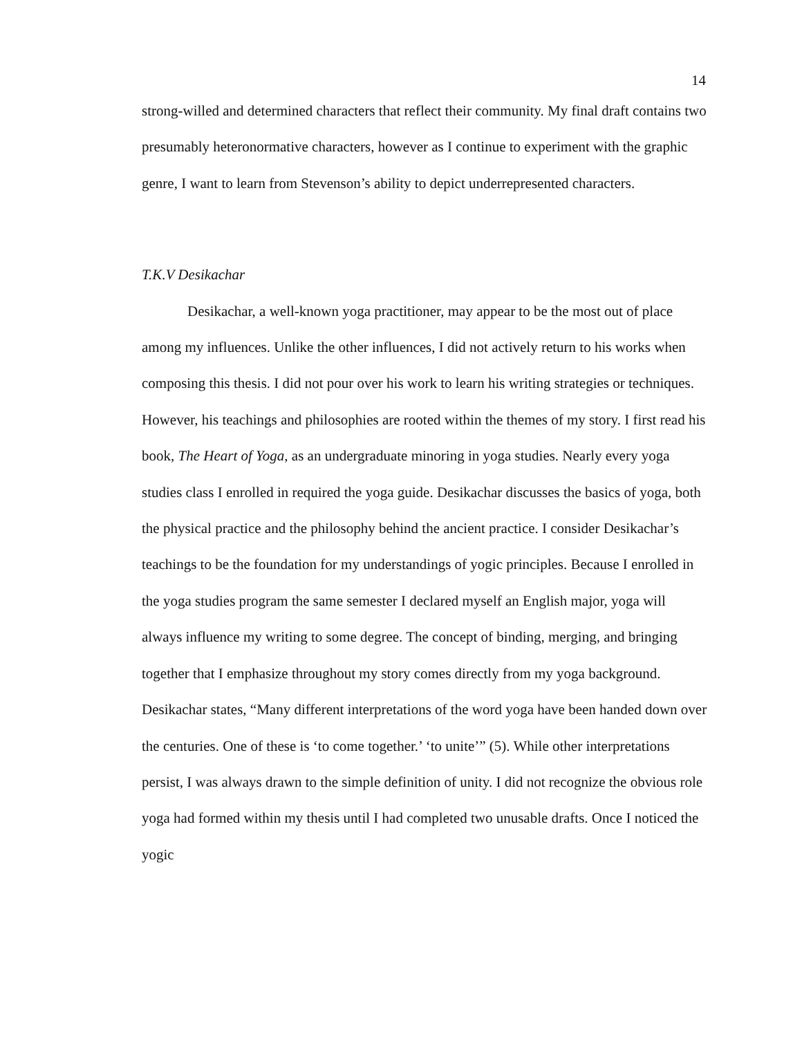14
strong-willed and determined characters that reflect their community. My final draft contains two presumably heteronormative characters, however as I continue to experiment with the graphic genre, I want to learn from Stevenson’s ability to depict underrepresented characters.
T.K.V Desikachar
Desikachar, a well-known yoga practitioner, may appear to be the most out of place among my influences. Unlike the other influences, I did not actively return to his works when composing this thesis. I did not pour over his work to learn his writing strategies or techniques. However, his teachings and philosophies are rooted within the themes of my story. I first read his book, The Heart of Yoga, as an undergraduate minoring in yoga studies. Nearly every yoga studies class I enrolled in required the yoga guide. Desikachar discusses the basics of yoga, both the physical practice and the philosophy behind the ancient practice. I consider Desikachar’s teachings to be the foundation for my understandings of yogic principles. Because I enrolled in the yoga studies program the same semester I declared myself an English major, yoga will always influence my writing to some degree. The concept of binding, merging, and bringing together that I emphasize throughout my story comes directly from my yoga background. Desikachar states, “Many different interpretations of the word yoga have been handed down over the centuries. One of these is ‘to come together.’ ‘to unite’” (5). While other interpretations persist, I was always drawn to the simple definition of unity. I did not recognize the obvious role yoga had formed within my thesis until I had completed two unusable drafts. Once I noticed the yogic